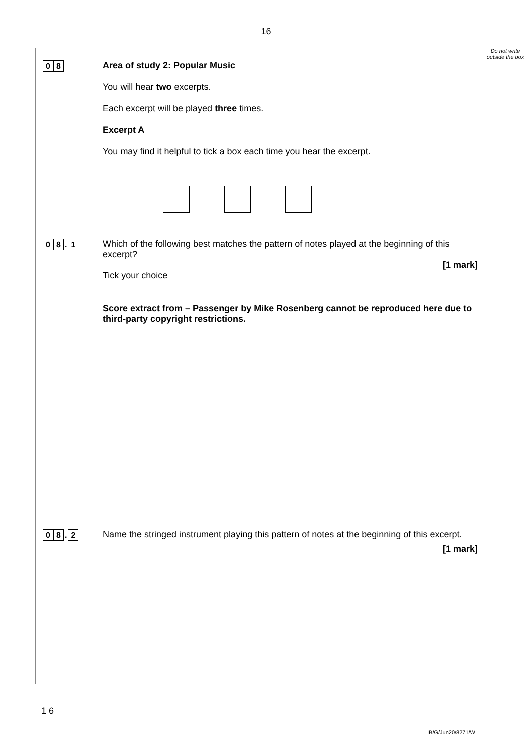16
Do not write outside the box
0 8
Area of study 2: Popular Music
You will hear two excerpts.
Each excerpt will be played three times.
Excerpt A
You may find it helpful to tick a box each time you hear the excerpt.
0 8. 1
Which of the following best matches the pattern of notes played at the beginning of this excerpt?
[1 mark]
Tick your choice
Score extract from – Passenger by Mike Rosenberg cannot be reproduced here due to third-party copyright restrictions.
0 8. 2
Name the stringed instrument playing this pattern of notes at the beginning of this excerpt.
[1 mark]
1 6
IB/G/Jun20/8271/W